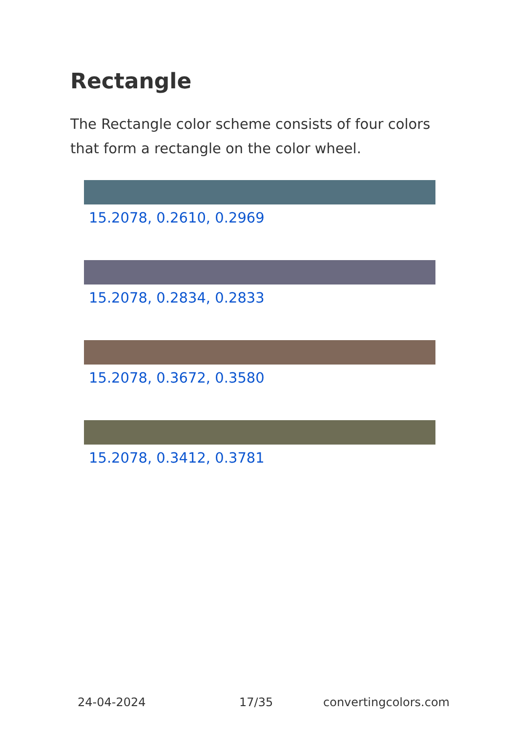Rectangle
The Rectangle color scheme consists of four colors that form a rectangle on the color wheel.
15.2078, 0.2610, 0.2969
15.2078, 0.2834, 0.2833
15.2078, 0.3672, 0.3580
15.2078, 0.3412, 0.3781
24-04-2024 17/35 convertingcolors.com